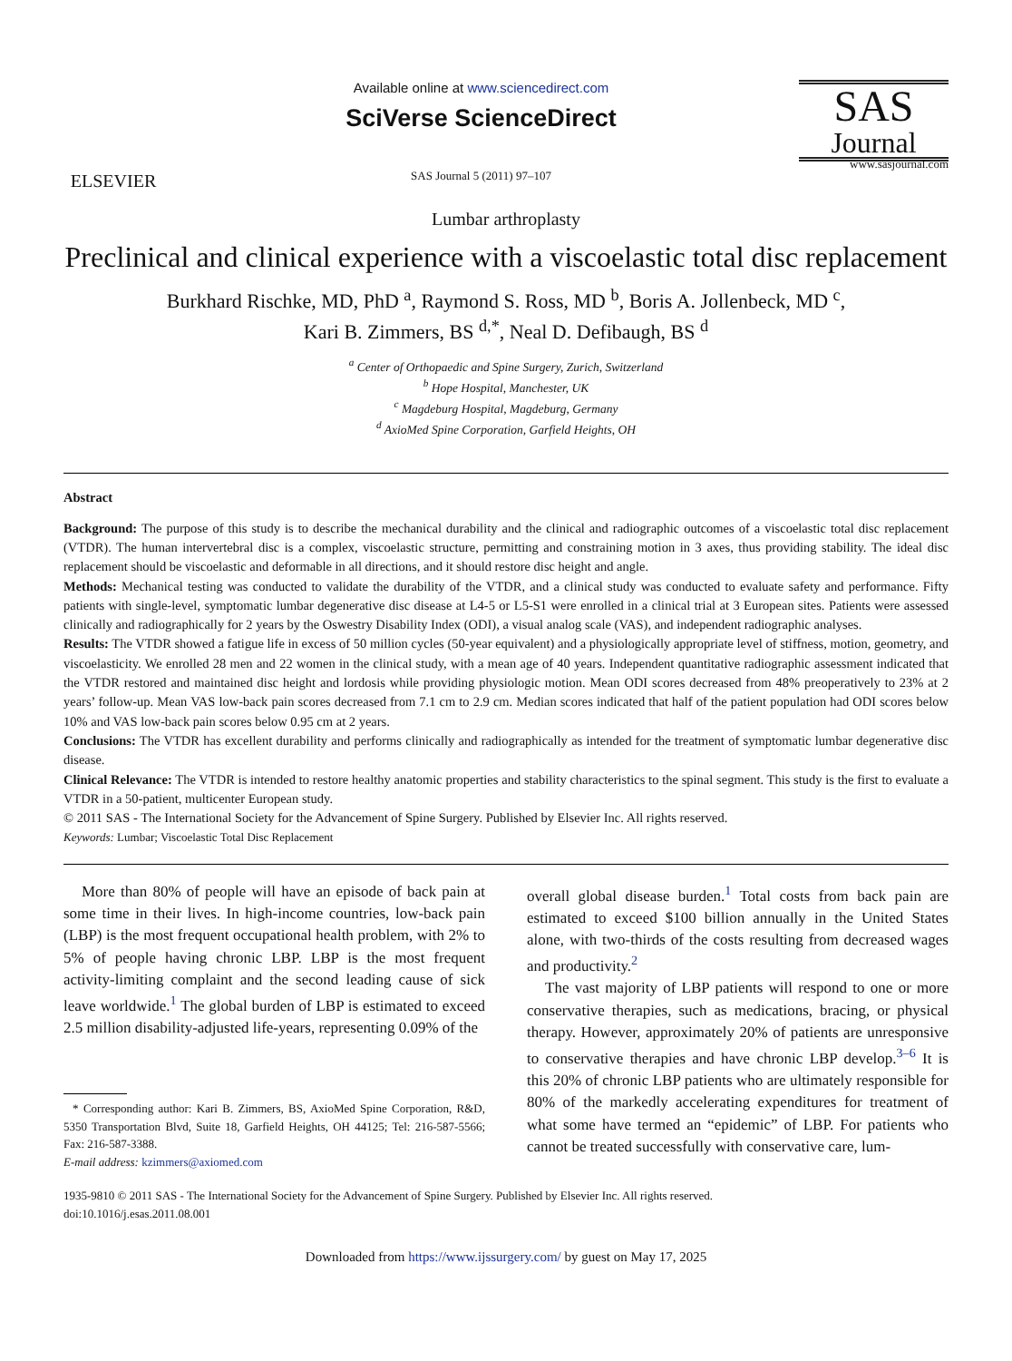ELSEVIER
Available online at www.sciencedirect.com
SciVerse ScienceDirect
SAS Journal 5 (2011) 97–107
SAS
Journal
www.sasjournal.com
Lumbar arthroplasty
Preclinical and clinical experience with a viscoelastic total disc replacement
Burkhard Rischke, MD, PhD <sup>a</sup>, Raymond S. Ross, MD <sup>b</sup>, Boris A. Jollenbeck, MD <sup>c</sup>,
Kari B. Zimmers, BS <sup>d,*</sup>, Neal D. Defibaugh, BS <sup>d</sup>
<sup>a</sup> Center of Orthopaedic and Spine Surgery, Zurich, Switzerland
<sup>b</sup> Hope Hospital, Manchester, UK
<sup>c</sup> Magdeburg Hospital, Magdeburg, Germany
<sup>d</sup> AxioMed Spine Corporation, Garfield Heights, OH
Abstract
Background: The purpose of this study is to describe the mechanical durability and the clinical and radiographic outcomes of a viscoelastic total disc replacement (VTDR). The human intervertebral disc is a complex, viscoelastic structure, permitting and constraining motion in 3 axes, thus providing stability. The ideal disc replacement should be viscoelastic and deformable in all directions, and it should restore disc height and angle.
Methods: Mechanical testing was conducted to validate the durability of the VTDR, and a clinical study was conducted to evaluate safety and performance. Fifty patients with single-level, symptomatic lumbar degenerative disc disease at L4-5 or L5-S1 were enrolled in a clinical trial at 3 European sites. Patients were assessed clinically and radiographically for 2 years by the Oswestry Disability Index (ODI), a visual analog scale (VAS), and independent radiographic analyses.
Results: The VTDR showed a fatigue life in excess of 50 million cycles (50-year equivalent) and a physiologically appropriate level of stiffness, motion, geometry, and viscoelasticity. We enrolled 28 men and 22 women in the clinical study, with a mean age of 40 years. Independent quantitative radiographic assessment indicated that the VTDR restored and maintained disc height and lordosis while providing physiologic motion. Mean ODI scores decreased from 48% preoperatively to 23% at 2 years’ follow-up. Mean VAS low-back pain scores decreased from 7.1 cm to 2.9 cm. Median scores indicated that half of the patient population had ODI scores below 10% and VAS low-back pain scores below 0.95 cm at 2 years.
Conclusions: The VTDR has excellent durability and performs clinically and radiographically as intended for the treatment of symptomatic lumbar degenerative disc disease.
Clinical Relevance: The VTDR is intended to restore healthy anatomic properties and stability characteristics to the spinal segment. This study is the first to evaluate a VTDR in a 50-patient, multicenter European study.
© 2011 SAS - The International Society for the Advancement of Spine Surgery. Published by Elsevier Inc. All rights reserved.
Keywords: Lumbar; Viscoelastic Total Disc Replacement
More than 80% of people will have an episode of back pain at some time in their lives. In high-income countries, low-back pain (LBP) is the most frequent occupational health problem, with 2% to 5% of people having chronic LBP. LBP is the most frequent activity-limiting complaint and the second leading cause of sick leave worldwide.<sup>1</sup> The global burden of LBP is estimated to exceed 2.5 million disability-adjusted life-years, representing 0.09% of the
* Corresponding author: Kari B. Zimmers, BS, AxioMed Spine Corporation, R&D, 5350 Transportation Blvd, Suite 18, Garfield Heights, OH 44125; Tel: 216-587-5566; Fax: 216-587-3388.
E-mail address: kzimmers@axiomed.com
overall global disease burden.<sup>1</sup> Total costs from back pain are estimated to exceed $100 billion annually in the United States alone, with two-thirds of the costs resulting from decreased wages and productivity.<sup>2</sup>
The vast majority of LBP patients will respond to one or more conservative therapies, such as medications, bracing, or physical therapy. However, approximately 20% of patients are unresponsive to conservative therapies and have chronic LBP develop.<sup>3–6</sup> It is this 20% of chronic LBP patients who are ultimately responsible for 80% of the markedly accelerating expenditures for treatment of what some have termed an “epidemic” of LBP. For patients who cannot be treated successfully with conservative care, lum-
1935-9810 © 2011 SAS - The International Society for the Advancement of Spine Surgery. Published by Elsevier Inc. All rights reserved.
doi:10.1016/j.esas.2011.08.001
Downloaded from https://www.ijssurgery.com/ by guest on May 17, 2025